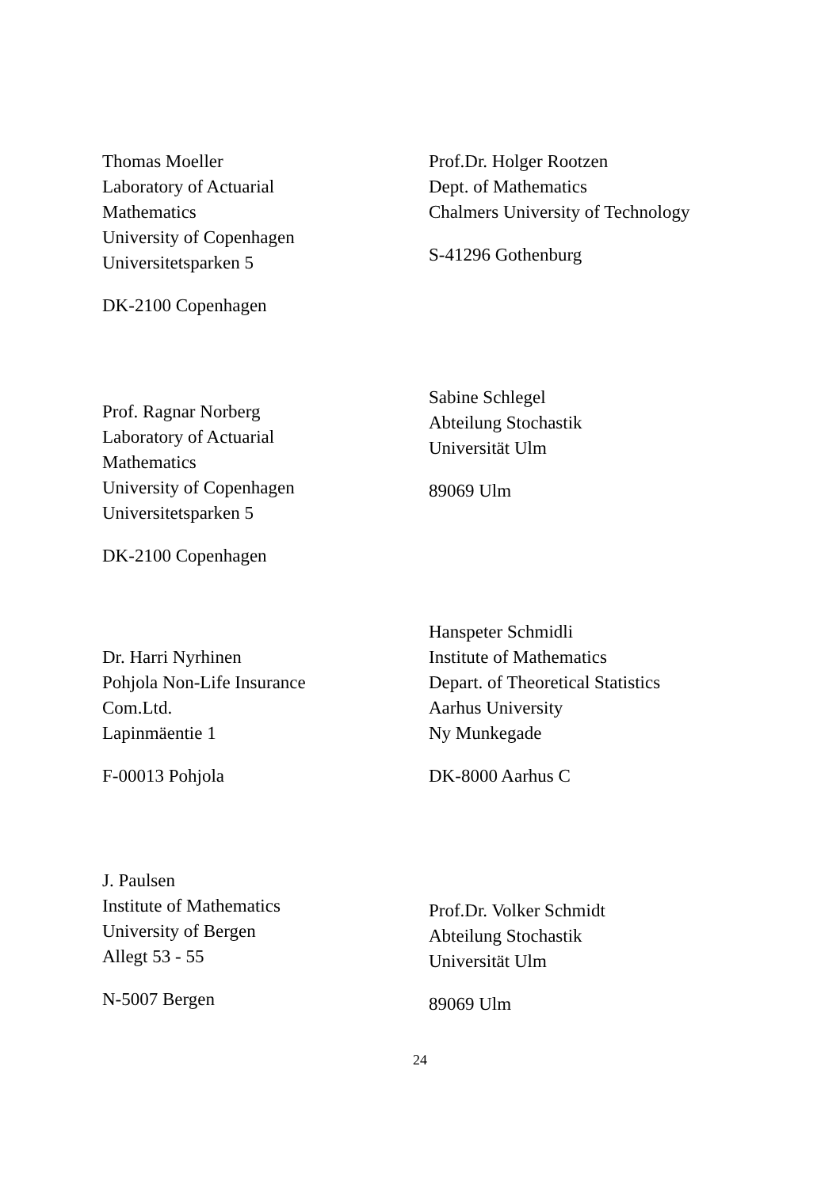Thomas Moeller
Laboratory of Actuarial
Mathematics
University of Copenhagen
Universitetsparken 5
DK-2100 Copenhagen
Prof.Dr. Holger Rootzen
Dept. of Mathematics
Chalmers University of Technology
S-41296 Gothenburg
Prof. Ragnar Norberg
Laboratory of Actuarial
Mathematics
University of Copenhagen
Universitetsparken 5
DK-2100 Copenhagen
Sabine Schlegel
Abteilung Stochastik
Universität Ulm
89069 Ulm
Dr. Harri Nyrhinen
Pohjola Non-Life Insurance
Com.Ltd.
Lapinmäentie 1
F-00013 Pohjola
Hanspeter Schmidli
Institute of Mathematics
Depart. of Theoretical Statistics
Aarhus University
Ny Munkegade
DK-8000 Aarhus C
J. Paulsen
Institute of Mathematics
University of Bergen
Allegt 53 - 55
N-5007 Bergen
Prof.Dr. Volker Schmidt
Abteilung Stochastik
Universität Ulm
89069 Ulm
24